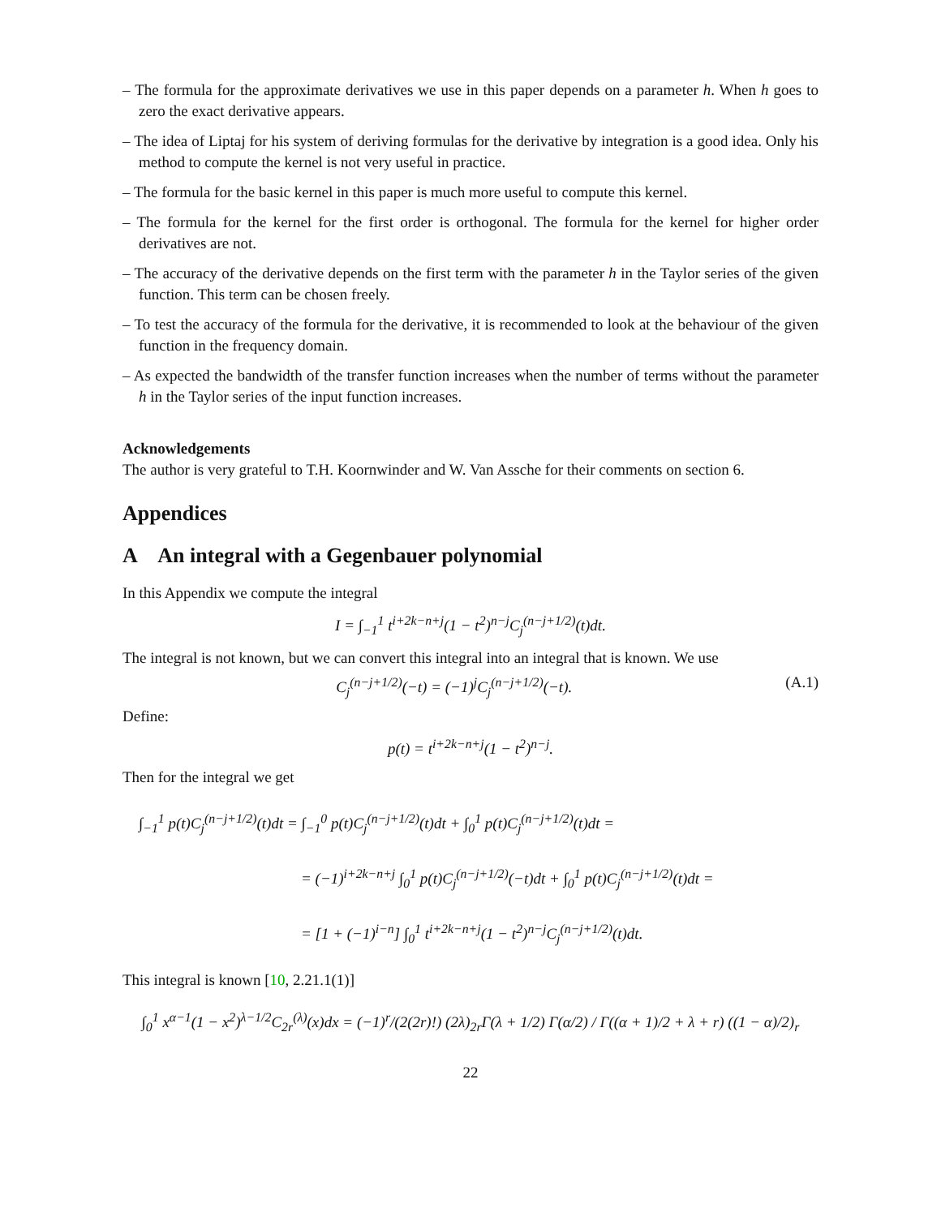– The formula for the approximate derivatives we use in this paper depends on a parameter h. When h goes to zero the exact derivative appears.
– The idea of Liptaj for his system of deriving formulas for the derivative by integration is a good idea. Only his method to compute the kernel is not very useful in practice.
– The formula for the basic kernel in this paper is much more useful to compute this kernel.
– The formula for the kernel for the first order is orthogonal. The formula for the kernel for higher order derivatives are not.
– The accuracy of the derivative depends on the first term with the parameter h in the Taylor series of the given function. This term can be chosen freely.
– To test the accuracy of the formula for the derivative, it is recommended to look at the behaviour of the given function in the frequency domain.
– As expected the bandwidth of the transfer function increases when the number of terms without the parameter h in the Taylor series of the input function increases.
Acknowledgements
The author is very grateful to T.H. Koornwinder and W. Van Assche for their comments on section 6.
Appendices
A An integral with a Gegenbauer polynomial
In this Appendix we compute the integral
I = ∫<sub>−1</sub><sup>1</sup> t<sup>i+2k−n+j</sup>(1 − t<sup>2</sup>)<sup>n−j</sup>C<sub>j</sub><sup>(n−j+1/2)</sup>(t)dt.
The integral is not known, but we can convert this integral into an integral that is known. We use
C<sub>j</sub><sup>(n−j+1/2)</sup>(−t) = (−1)<sup>j</sup>C<sub>j</sub><sup>(n−j+1/2)</sup>(−t). (A.1)
Define:
p(t) = t<sup>i+2k−n+j</sup>(1 − t<sup>2</sup>)<sup>n−j</sup>.
Then for the integral we get
∫<sub>−1</sub><sup>1</sup> p(t)C<sub>j</sub><sup>(n−j+1/2)</sup>(t)dt = ∫<sub>−1</sub><sup>0</sup> p(t)C<sub>j</sub><sup>(n−j+1/2)</sup>(t)dt + ∫<sub>0</sub><sup>1</sup> p(t)C<sub>j</sub><sup>(n−j+1/2)</sup>(t)dt =
= (−1)<sup>i+2k−n+j</sup> ∫<sub>0</sub><sup>1</sup> p(t)C<sub>j</sub><sup>(n−j+1/2)</sup>(−t)dt + ∫<sub>0</sub><sup>1</sup> p(t)C<sub>j</sub><sup>(n−j+1/2)</sup>(t)dt =
= [1 + (−1)<sup>i−n</sup>] ∫<sub>0</sub><sup>1</sup> t<sup>i+2k−n+j</sup>(1 − t<sup>2</sup>)<sup>n−j</sup>C<sub>j</sub><sup>(n−j+1/2)</sup>(t)dt.
This integral is known [10, 2.21.1(1)]
∫<sub>0</sub><sup>1</sup> x<sup>α−1</sup>(1 − x<sup>2</sup>)<sup>λ−1/2</sup>C<sub>2r</sub><sup>(λ)</sup>(x)dx = (−1)<sup>r</sup>/(2(2r)!) (2λ)<sub>2r</sub>Γ(λ + 1/2) Γ(α/2) / Γ((α + 1)/2 + λ + r) ((1 − α)/2)<sub>r</sub>
22